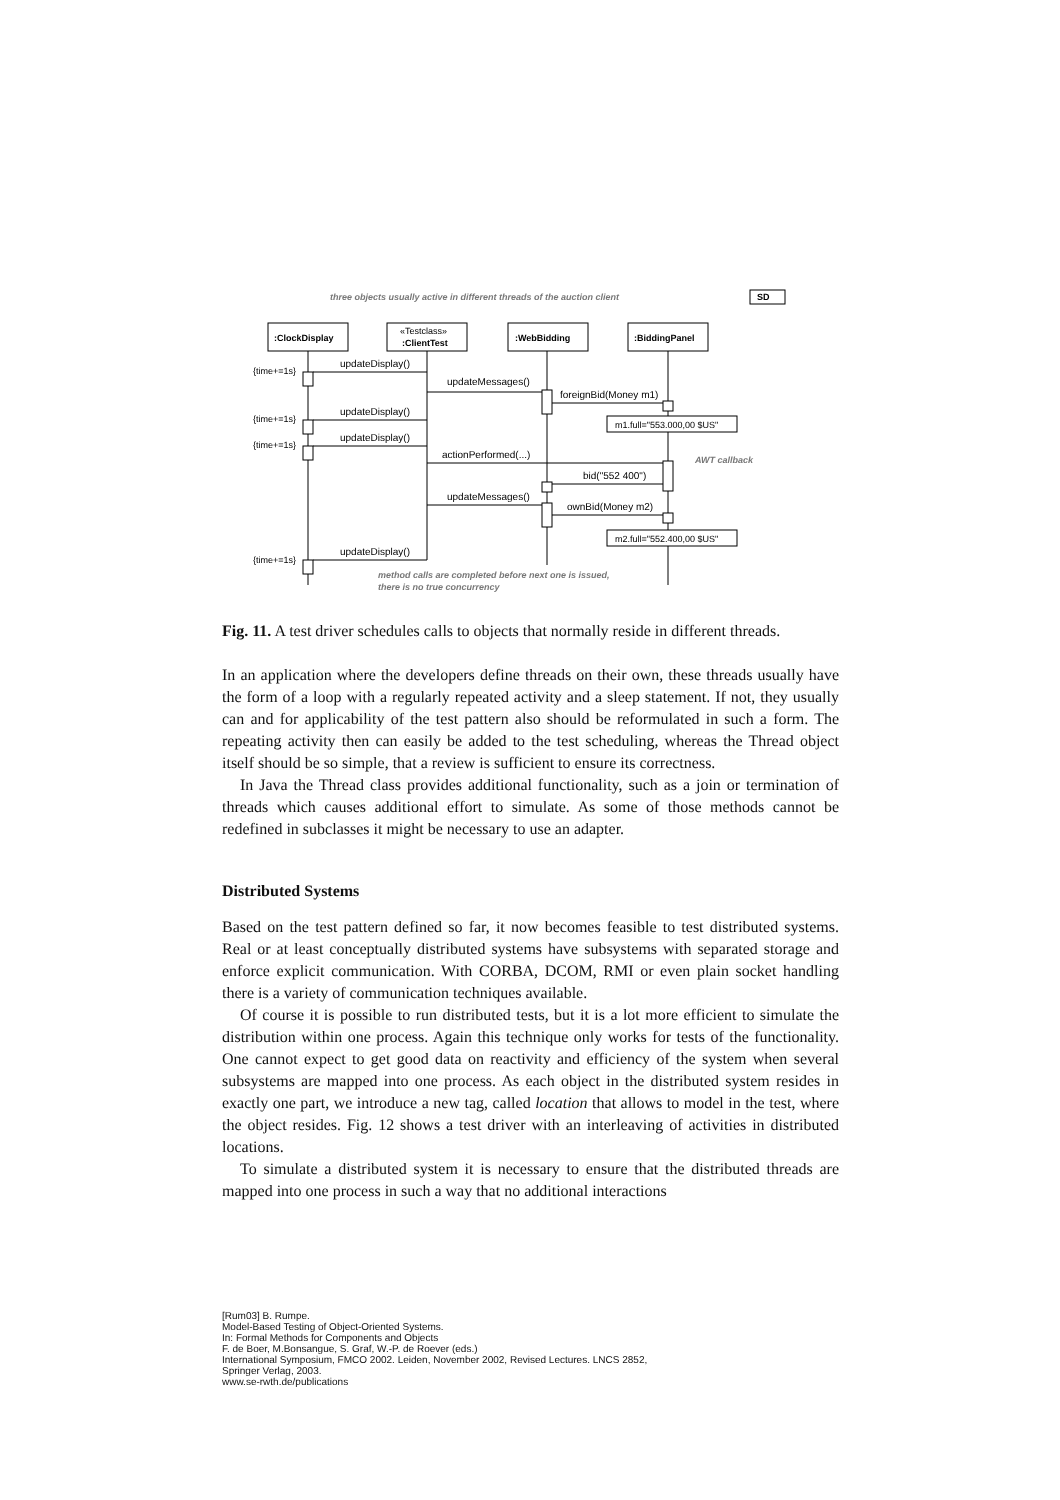three objects usually active in different threads of the auction client
SD
:ClockDisplay
«Testclass»
:ClientTest
:WebBidding
:BiddingPanel
updateDisplay()
updateMessages()
foreignBid(Money m1)
updateDisplay()
updateDisplay()
actionPerformed(...)
bid("552 400")
updateMessages()
ownBid(Money m2)
updateDisplay()
m1.full="553.000,00 $US"
m2.full="552.400,00 $US"
{time+=1s}
{time+=1s}
{time+=1s}
{time+=1s}
AWT callback
method calls are completed before next one is issued,
there is no true concurrency
Fig. 11. A test driver schedules calls to objects that normally reside in different threads.
In an application where the developers define threads on their own, these threads usually have the form of a loop with a regularly repeated activity and a sleep statement. If not, they usually can and for applicability of the test pattern also should be reformulated in such a form. The repeating activity then can easily be added to the test scheduling, whereas the Thread object itself should be so simple, that a review is sufficient to ensure its correctness.
In Java the Thread class provides additional functionality, such as a join or termination of threads which causes additional effort to simulate. As some of those methods cannot be redefined in subclasses it might be necessary to use an adapter.
Distributed Systems
Based on the test pattern defined so far, it now becomes feasible to test distributed systems. Real or at least conceptually distributed systems have subsystems with separated storage and enforce explicit communication. With CORBA, DCOM, RMI or even plain socket handling there is a variety of communication techniques available.
Of course it is possible to run distributed tests, but it is a lot more efficient to simulate the distribution within one process. Again this technique only works for tests of the functionality. One cannot expect to get good data on reactivity and efficiency of the system when several subsystems are mapped into one process. As each object in the distributed system resides in exactly one part, we introduce a new tag, called location that allows to model in the test, where the object resides. Fig. 12 shows a test driver with an interleaving of activities in distributed locations.
To simulate a distributed system it is necessary to ensure that the distributed threads are mapped into one process in such a way that no additional interactions
[Rum03] B. Rumpe.
Model-Based Testing of Object-Oriented Systems.
In: Formal Methods for Components and Objects
F. de Boer, M.Bonsangue, S. Graf, W.-P. de Roever (eds.)
International Symposium, FMCO 2002. Leiden, November 2002, Revised Lectures. LNCS 2852,
Springer Verlag, 2003.
www.se-rwth.de/publications